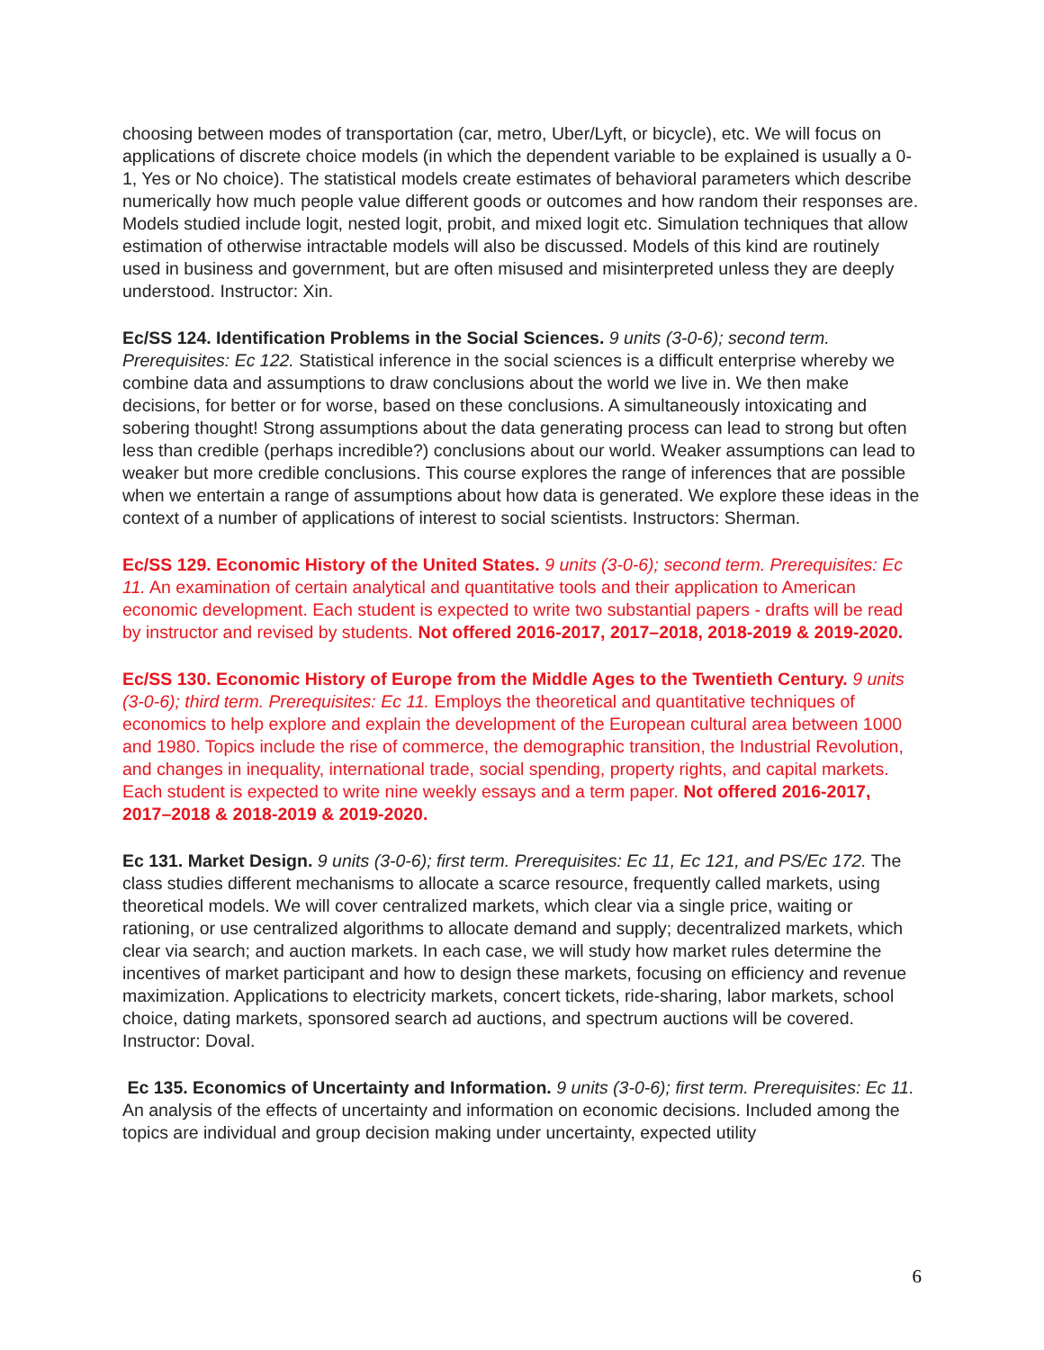choosing between modes of transportation (car, metro, Uber/Lyft, or bicycle), etc. We will focus on applications of discrete choice models (in which the dependent variable to be explained is usually a 0-1, Yes or No choice). The statistical models create estimates of behavioral parameters which describe numerically how much people value different goods or outcomes and how random their responses are. Models studied include logit, nested logit, probit, and mixed logit etc. Simulation techniques that allow estimation of otherwise intractable models will also be discussed. Models of this kind are routinely used in business and government, but are often misused and misinterpreted unless they are deeply understood. Instructor: Xin.
Ec/SS 124. Identification Problems in the Social Sciences. 9 units (3-0-6); second term. Prerequisites: Ec 122. Statistical inference in the social sciences is a difficult enterprise whereby we combine data and assumptions to draw conclusions about the world we live in. We then make decisions, for better or for worse, based on these conclusions. A simultaneously intoxicating and sobering thought! Strong assumptions about the data generating process can lead to strong but often less than credible (perhaps incredible?) conclusions about our world. Weaker assumptions can lead to weaker but more credible conclusions. This course explores the range of inferences that are possible when we entertain a range of assumptions about how data is generated. We explore these ideas in the context of a number of applications of interest to social scientists. Instructors: Sherman.
Ec/SS 129. Economic History of the United States. 9 units (3-0-6); second term. Prerequisites: Ec 11. An examination of certain analytical and quantitative tools and their application to American economic development. Each student is expected to write two substantial papers - drafts will be read by instructor and revised by students. Not offered 2016-2017, 2017–2018, 2018-2019 & 2019-2020.
Ec/SS 130. Economic History of Europe from the Middle Ages to the Twentieth Century. 9 units (3-0-6); third term. Prerequisites: Ec 11. Employs the theoretical and quantitative techniques of economics to help explore and explain the development of the European cultural area between 1000 and 1980. Topics include the rise of commerce, the demographic transition, the Industrial Revolution, and changes in inequality, international trade, social spending, property rights, and capital markets. Each student is expected to write nine weekly essays and a term paper. Not offered 2016-2017, 2017–2018 & 2018-2019 & 2019-2020.
Ec 131. Market Design. 9 units (3-0-6); first term. Prerequisites: Ec 11, Ec 121, and PS/Ec 172. The class studies different mechanisms to allocate a scarce resource, frequently called markets, using theoretical models. We will cover centralized markets, which clear via a single price, waiting or rationing, or use centralized algorithms to allocate demand and supply; decentralized markets, which clear via search; and auction markets. In each case, we will study how market rules determine the incentives of market participant and how to design these markets, focusing on efficiency and revenue maximization. Applications to electricity markets, concert tickets, ride-sharing, labor markets, school choice, dating markets, sponsored search ad auctions, and spectrum auctions will be covered. Instructor: Doval.
Ec 135. Economics of Uncertainty and Information. 9 units (3-0-6); first term. Prerequisites: Ec 11. An analysis of the effects of uncertainty and information on economic decisions. Included among the topics are individual and group decision making under uncertainty, expected utility
6